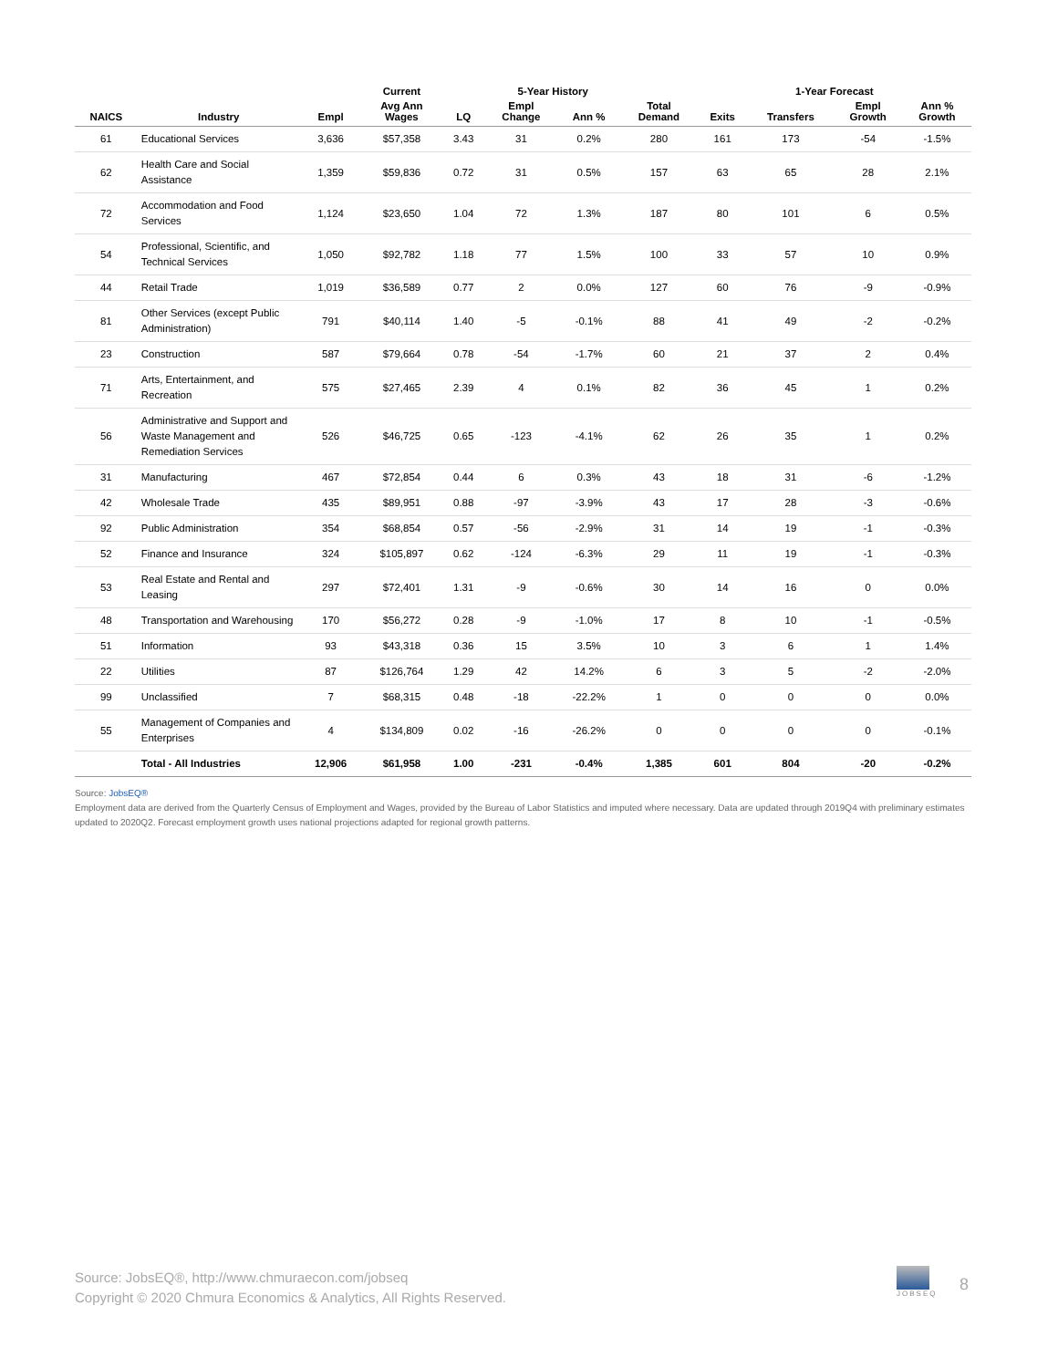| | | | Current | | 5-Year History | | | 1-Year Forecast | | | | |
| --- | --- | --- | --- | --- | --- | --- | --- | --- | --- | --- | --- | --- |
| NAICS | Industry | Empl | Avg Ann Wages | LQ | Empl Change | Ann % | Total Demand | Exits | Transfers | Empl Growth | Ann % Growth | |
| 61 | Educational Services | 3,636 | $57,358 | 3.43 | 31 | 0.2% | 280 | 161 | 173 | -54 | -1.5% | |
| 62 | Health Care and Social Assistance | 1,359 | $59,836 | 0.72 | 31 | 0.5% | 157 | 63 | 65 | 28 | 2.1% | |
| 72 | Accommodation and Food Services | 1,124 | $23,650 | 1.04 | 72 | 1.3% | 187 | 80 | 101 | 6 | 0.5% | |
| 54 | Professional, Scientific, and Technical Services | 1,050 | $92,782 | 1.18 | 77 | 1.5% | 100 | 33 | 57 | 10 | 0.9% | |
| 44 | Retail Trade | 1,019 | $36,589 | 0.77 | 2 | 0.0% | 127 | 60 | 76 | -9 | -0.9% | |
| 81 | Other Services (except Public Administration) | 791 | $40,114 | 1.40 | -5 | -0.1% | 88 | 41 | 49 | -2 | -0.2% | |
| 23 | Construction | 587 | $79,664 | 0.78 | -54 | -1.7% | 60 | 21 | 37 | 2 | 0.4% | |
| 71 | Arts, Entertainment, and Recreation | 575 | $27,465 | 2.39 | 4 | 0.1% | 82 | 36 | 45 | 1 | 0.2% | |
| 56 | Administrative and Support and Waste Management and Remediation Services | 526 | $46,725 | 0.65 | -123 | -4.1% | 62 | 26 | 35 | 1 | 0.2% | |
| 31 | Manufacturing | 467 | $72,854 | 0.44 | 6 | 0.3% | 43 | 18 | 31 | -6 | -1.2% | |
| 42 | Wholesale Trade | 435 | $89,951 | 0.88 | -97 | -3.9% | 43 | 17 | 28 | -3 | -0.6% | |
| 92 | Public Administration | 354 | $68,854 | 0.57 | -56 | -2.9% | 31 | 14 | 19 | -1 | -0.3% | |
| 52 | Finance and Insurance | 324 | $105,897 | 0.62 | -124 | -6.3% | 29 | 11 | 19 | -1 | -0.3% | |
| 53 | Real Estate and Rental and Leasing | 297 | $72,401 | 1.31 | -9 | -0.6% | 30 | 14 | 16 | 0 | 0.0% | |
| 48 | Transportation and Warehousing | 170 | $56,272 | 0.28 | -9 | -1.0% | 17 | 8 | 10 | -1 | -0.5% | |
| 51 | Information | 93 | $43,318 | 0.36 | 15 | 3.5% | 10 | 3 | 6 | 1 | 1.4% | |
| 22 | Utilities | 87 | $126,764 | 1.29 | 42 | 14.2% | 6 | 3 | 5 | -2 | -2.0% | |
| 99 | Unclassified | 7 | $68,315 | 0.48 | -18 | -22.2% | 1 | 0 | 0 | 0 | 0.0% | |
| 55 | Management of Companies and Enterprises | 4 | $134,809 | 0.02 | -16 | -26.2% | 0 | 0 | 0 | 0 | -0.1% | |
| | Total - All Industries | 12,906 | $61,958 | 1.00 | -231 | -0.4% | 1,385 | 601 | 804 | -20 | -0.2% | |
Source: JobsEQ®
Employment data are derived from the Quarterly Census of Employment and Wages, provided by the Bureau of Labor Statistics and imputed where necessary. Data are updated through 2019Q4 with preliminary estimates updated to 2020Q2. Forecast employment growth uses national projections adapted for regional growth patterns.
Source: JobsEQ®, http://www.chmuraecon.com/jobseq
Copyright © 2020 Chmura Economics & Analytics, All Rights Reserved.
JOBSEQ
8